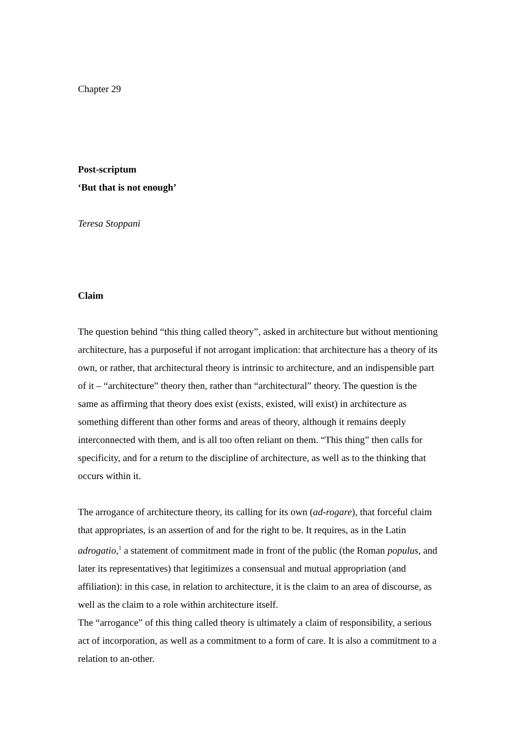Chapter 29
Post-scriptum
‘But that is not enough’
Teresa Stoppani
Claim
The question behind “this thing called theory”, asked in architecture but without mentioning architecture, has a purposeful if not arrogant implication: that architecture has a theory of its own, or rather, that architectural theory is intrinsic to architecture, and an indispensible part of it – “architecture” theory then, rather than “architectural” theory. The question is the same as affirming that theory does exist (exists, existed, will exist) in architecture as something different than other forms and areas of theory, although it remains deeply interconnected with them, and is all too often reliant on them. “This thing” then calls for specificity, and for a return to the discipline of architecture, as well as to the thinking that occurs within it.
The arrogance of architecture theory, its calling for its own (ad-rogare), that forceful claim that appropriates, is an assertion of and for the right to be. It requires, as in the Latin adrogatio,<sup>1</sup> a statement of commitment made in front of the public (the Roman populus, and later its representatives) that legitimizes a consensual and mutual appropriation (and affiliation): in this case, in relation to architecture, it is the claim to an area of discourse, as well as the claim to a role within architecture itself.
The “arrogance” of this thing called theory is ultimately a claim of responsibility, a serious act of incorporation, as well as a commitment to a form of care. It is also a commitment to a relation to an-other.